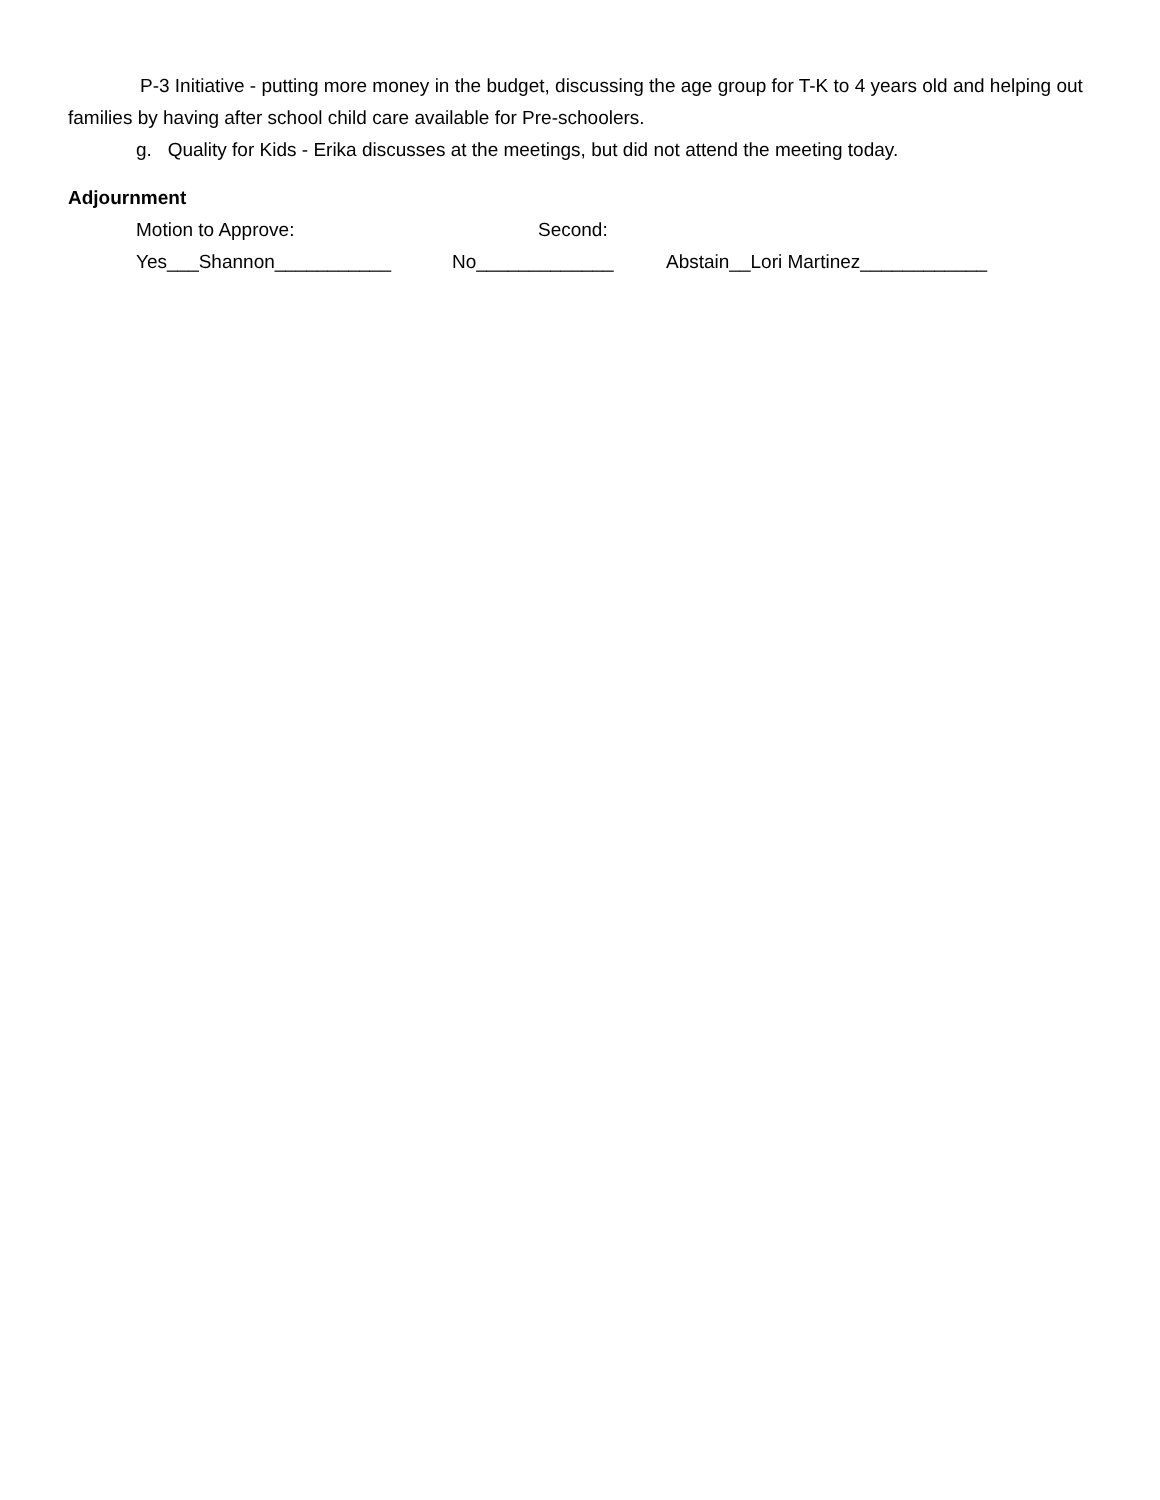P-3 Initiative - putting more money in the budget, discussing the age group for T-K to 4 years old and helping out families by having after school child care available for Pre-schoolers.
g. Quality for Kids - Erika discusses at the meetings, but did not attend the meeting today.
Adjournment
Motion to Approve: Second:
Yes___Shannon___________ No_____________ Abstain__Lori Martinez____________